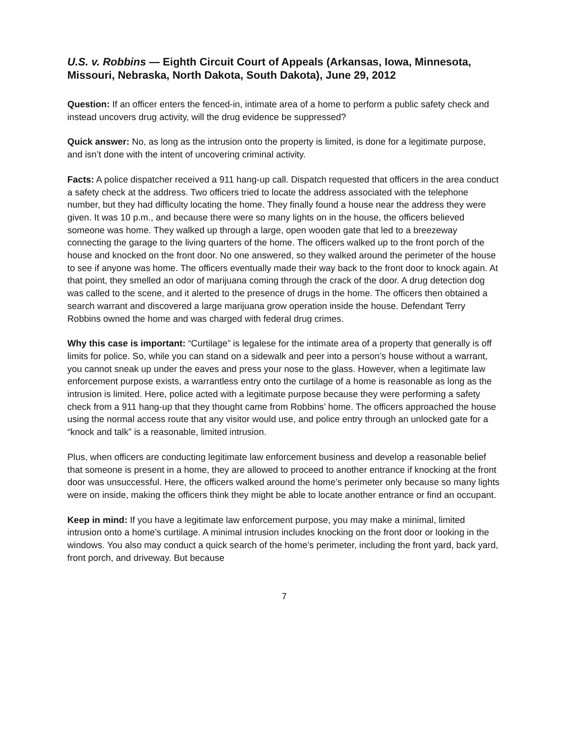U.S. v. Robbins — Eighth Circuit Court of Appeals (Arkansas, Iowa, Minnesota, Missouri, Nebraska, North Dakota, South Dakota), June 29, 2012
Question: If an officer enters the fenced-in, intimate area of a home to perform a public safety check and instead uncovers drug activity, will the drug evidence be suppressed?
Quick answer: No, as long as the intrusion onto the property is limited, is done for a legitimate purpose, and isn’t done with the intent of uncovering criminal activity.
Facts: A police dispatcher received a 911 hang-up call. Dispatch requested that officers in the area conduct a safety check at the address. Two officers tried to locate the address associated with the telephone number, but they had difficulty locating the home. They finally found a house near the address they were given. It was 10 p.m., and because there were so many lights on in the house, the officers believed someone was home. They walked up through a large, open wooden gate that led to a breezeway connecting the garage to the living quarters of the home. The officers walked up to the front porch of the house and knocked on the front door. No one answered, so they walked around the perimeter of the house to see if anyone was home. The officers eventually made their way back to the front door to knock again. At that point, they smelled an odor of marijuana coming through the crack of the door. A drug detection dog was called to the scene, and it alerted to the presence of drugs in the home. The officers then obtained a search warrant and discovered a large marijuana grow operation inside the house. Defendant Terry Robbins owned the home and was charged with federal drug crimes.
Why this case is important: “Curtilage” is legalese for the intimate area of a property that generally is off limits for police. So, while you can stand on a sidewalk and peer into a person’s house without a warrant, you cannot sneak up under the eaves and press your nose to the glass. However, when a legitimate law enforcement purpose exists, a warrantless entry onto the curtilage of a home is reasonable as long as the intrusion is limited. Here, police acted with a legitimate purpose because they were performing a safety check from a 911 hang-up that they thought came from Robbins’ home. The officers approached the house using the normal access route that any visitor would use, and police entry through an unlocked gate for a “knock and talk” is a reasonable, limited intrusion.
Plus, when officers are conducting legitimate law enforcement business and develop a reasonable belief that someone is present in a home, they are allowed to proceed to another entrance if knocking at the front door was unsuccessful. Here, the officers walked around the home’s perimeter only because so many lights were on inside, making the officers think they might be able to locate another entrance or find an occupant.
Keep in mind: If you have a legitimate law enforcement purpose, you may make a minimal, limited intrusion onto a home’s curtilage. A minimal intrusion includes knocking on the front door or looking in the windows. You also may conduct a quick search of the home’s perimeter, including the front yard, back yard, front porch, and driveway. But because
7